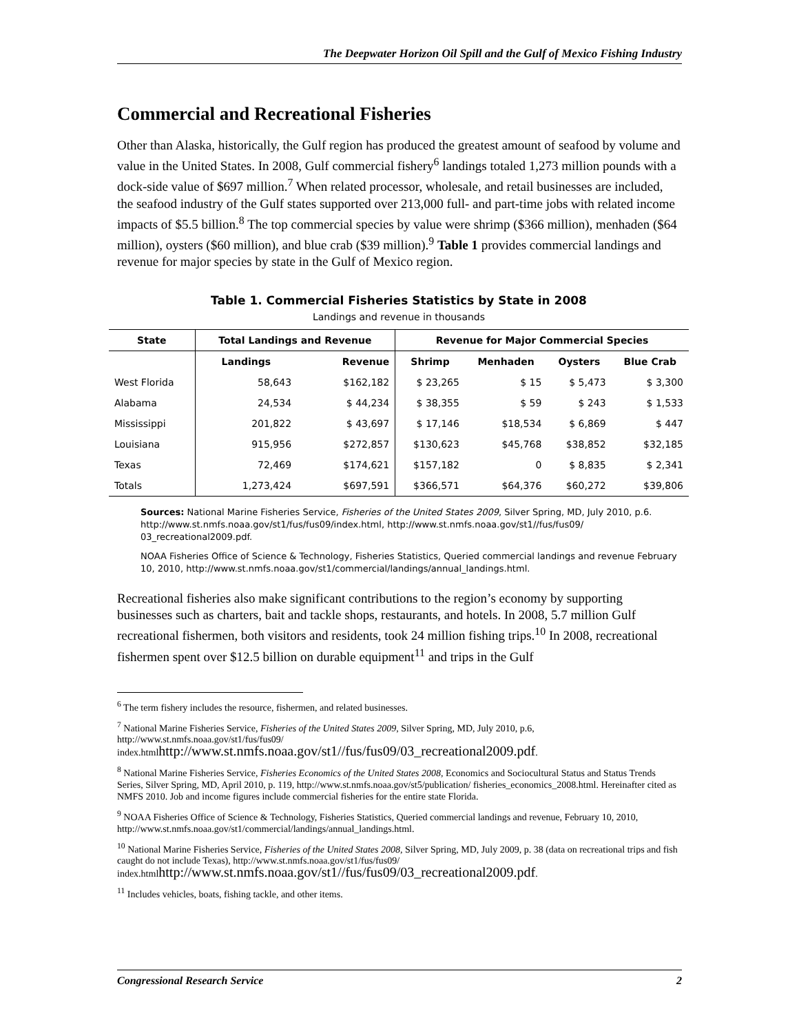The Deepwater Horizon Oil Spill and the Gulf of Mexico Fishing Industry
Commercial and Recreational Fisheries
Other than Alaska, historically, the Gulf region has produced the greatest amount of seafood by volume and value in the United States. In 2008, Gulf commercial fishery<sup>6</sup> landings totaled 1,273 million pounds with a dock-side value of $697 million.<sup>7</sup> When related processor, wholesale, and retail businesses are included, the seafood industry of the Gulf states supported over 213,000 full- and part-time jobs with related income impacts of $5.5 billion.<sup>8</sup> The top commercial species by value were shrimp ($366 million), menhaden ($64 million), oysters ($60 million), and blue crab ($39 million).<sup>9</sup> Table 1 provides commercial landings and revenue for major species by state in the Gulf of Mexico region.
Table 1. Commercial Fisheries Statistics by State in 2008
Landings and revenue in thousands
| State | Total Landings and Revenue | | Revenue for Major Commercial Species | | | |
| --- | --- | --- | --- | --- | --- | --- |
| | Landings | Revenue | Shrimp | Menhaden | Oysters | Blue Crab |
| West Florida | 58,643 | $162,182 | $ 23,265 | $ 15 | $ 5,473 | $ 3,300 |
| Alabama | 24,534 | $ 44,234 | $ 38,355 | $ 59 | $ 243 | $ 1,533 |
| Mississippi | 201,822 | $ 43,697 | $ 17,146 | $18,534 | $ 6,869 | $ 447 |
| Louisiana | 915,956 | $272,857 | $130,623 | $45,768 | $38,852 | $32,185 |
| Texas | 72,469 | $174,621 | $157,182 | 0 | $ 8,835 | $ 2,341 |
| Totals | 1,273,424 | $697,591 | $366,571 | $64,376 | $60,272 | $39,806 |
Sources: National Marine Fisheries Service, Fisheries of the United States 2009, Silver Spring, MD, July 2010, p.6. http://www.st.nmfs.noaa.gov/st1/fus/fus09/index.html, http://www.st.nmfs.noaa.gov/st1//fus/fus09/ 03_recreational2009.pdf.
NOAA Fisheries Office of Science & Technology, Fisheries Statistics, Queried commercial landings and revenue February 10, 2010, http://www.st.nmfs.noaa.gov/st1/commercial/landings/annual_landings.html.
Recreational fisheries also make significant contributions to the region’s economy by supporting businesses such as charters, bait and tackle shops, restaurants, and hotels. In 2008, 5.7 million Gulf recreational fishermen, both visitors and residents, took 24 million fishing trips.<sup>10</sup> In 2008, recreational fishermen spent over $12.5 billion on durable equipment<sup>11</sup> and trips in the Gulf
<sup>6</sup> The term fishery includes the resource, fishermen, and related businesses.
<sup>7</sup> National Marine Fisheries Service, Fisheries of the United States 2009, Silver Spring, MD, July 2010, p.6, http://www.st.nmfs.noaa.gov/st1/fus/fus09/ index.htmlhttp://www.st.nmfs.noaa.gov/st1//fus/fus09/03_recreational2009.pdf.
<sup>8</sup> National Marine Fisheries Service, Fisheries Economics of the United States 2008, Economics and Sociocultural Status and Status Trends Series, Silver Spring, MD, April 2010, p. 119, http://www.st.nmfs.noaa.gov/st5/publication/ fisheries_economics_2008.html. Hereinafter cited as NMFS 2010. Job and income figures include commercial fisheries for the entire state Florida.
<sup>9</sup> NOAA Fisheries Office of Science & Technology, Fisheries Statistics, Queried commercial landings and revenue, February 10, 2010, http://www.st.nmfs.noaa.gov/st1/commercial/landings/annual_landings.html.
<sup>10</sup> National Marine Fisheries Service, Fisheries of the United States 2008, Silver Spring, MD, July 2009, p. 38 (data on recreational trips and fish caught do not include Texas), http://www.st.nmfs.noaa.gov/st1/fus/fus09/ index.htmlhttp://www.st.nmfs.noaa.gov/st1//fus/fus09/03_recreational2009.pdf.
<sup>11</sup> Includes vehicles, boats, fishing tackle, and other items.
Congressional Research Service 2